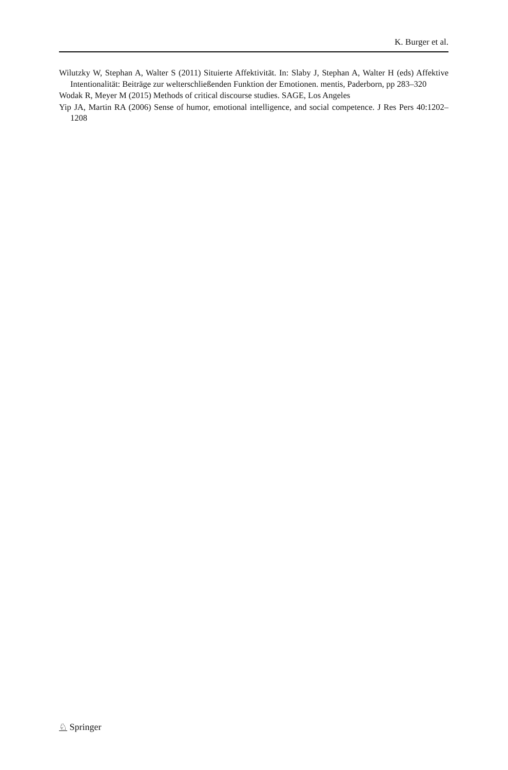K. Burger et al.
Wilutzky W, Stephan A, Walter S (2011) Situierte Affektivität. In: Slaby J, Stephan A, Walter H (eds) Affektive Intentionalität: Beiträge zur welterschließenden Funktion der Emotionen. mentis, Paderborn, pp 283–320
Wodak R, Meyer M (2015) Methods of critical discourse studies. SAGE, Los Angeles
Yip JA, Martin RA (2006) Sense of humor, emotional intelligence, and social competence. J Res Pers 40:1202–1208
♘ Springer